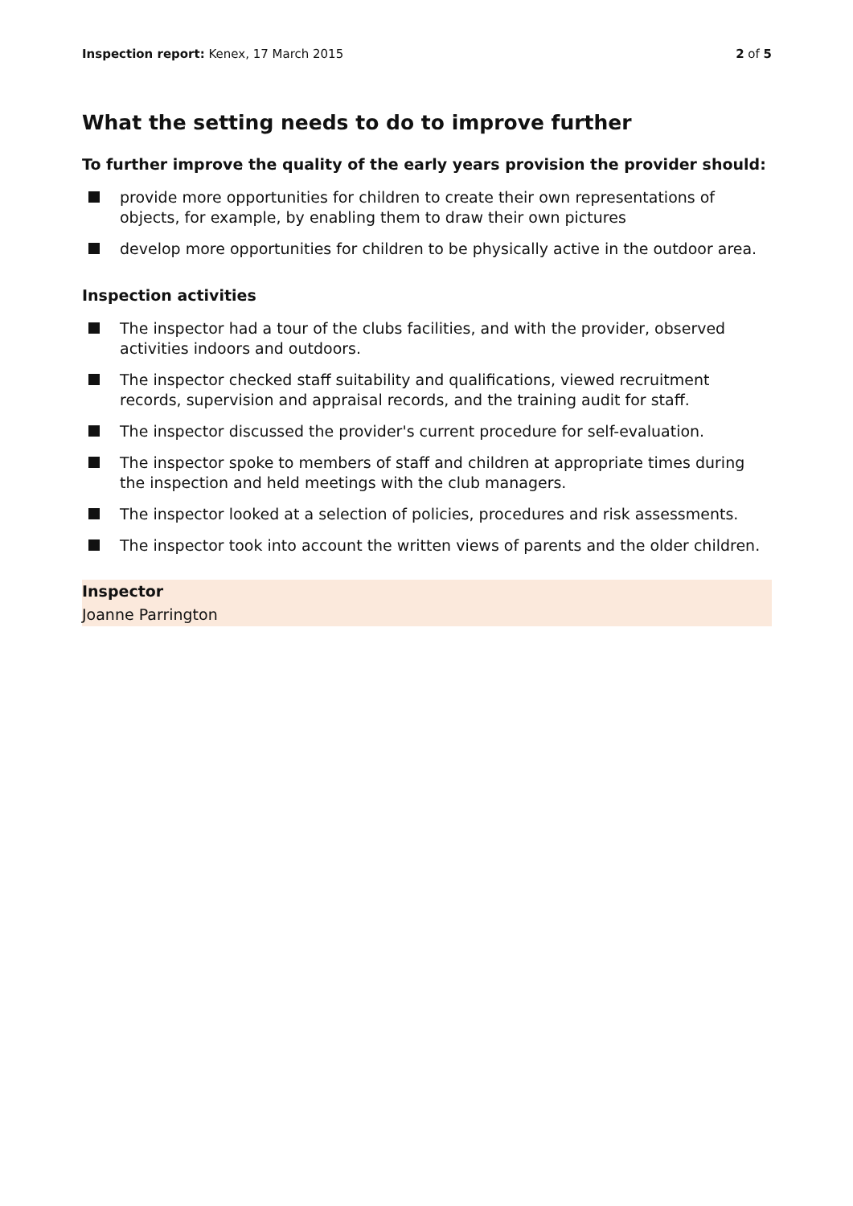Inspection report: Kenex, 17 March 2015 2 of 5
What the setting needs to do to improve further
To further improve the quality of the early years provision the provider should:
provide more opportunities for children to create their own representations of objects, for example, by enabling them to draw their own pictures
develop more opportunities for children to be physically active in the outdoor area.
Inspection activities
The inspector had a tour of the clubs facilities, and with the provider, observed activities indoors and outdoors.
The inspector checked staff suitability and qualifications, viewed recruitment records, supervision and appraisal records, and the training audit for staff.
The inspector discussed the provider's current procedure for self-evaluation.
The inspector spoke to members of staff and children at appropriate times during the inspection and held meetings with the club managers.
The inspector looked at a selection of policies, procedures and risk assessments.
The inspector took into account the written views of parents and the older children.
Inspector
Joanne Parrington